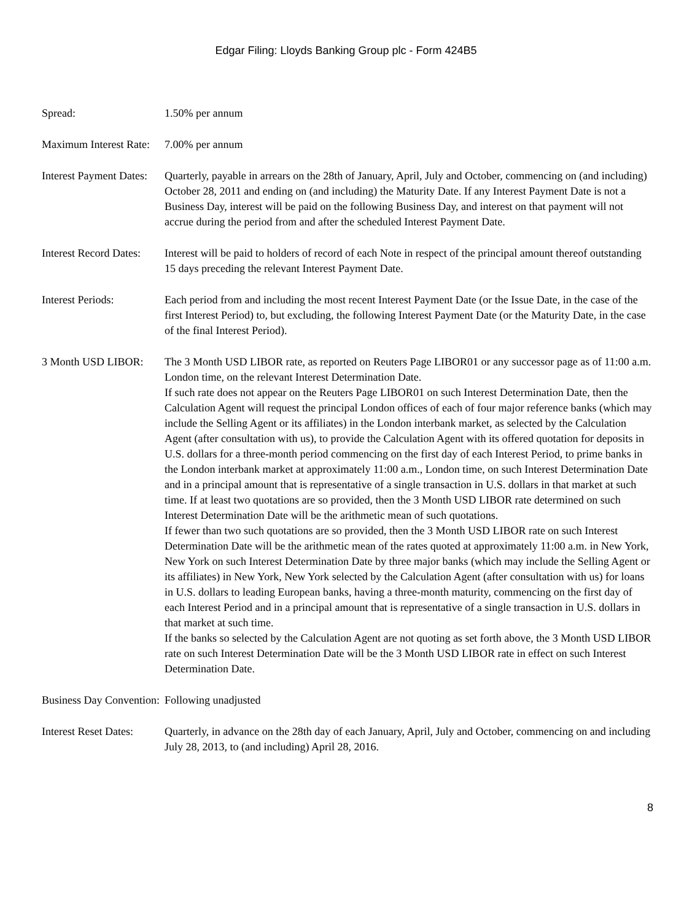Edgar Filing: Lloyds Banking Group plc - Form 424B5
| Spread: | 1.50% per annum |
| Maximum Interest Rate: | 7.00% per annum |
| Interest Payment Dates: | Quarterly, payable in arrears on the 28th of January, April, July and October, commencing on (and including) October 28, 2011 and ending on (and including) the Maturity Date. If any Interest Payment Date is not a Business Day, interest will be paid on the following Business Day, and interest on that payment will not accrue during the period from and after the scheduled Interest Payment Date. |
| Interest Record Dates: | Interest will be paid to holders of record of each Note in respect of the principal amount thereof outstanding 15 days preceding the relevant Interest Payment Date. |
| Interest Periods: | Each period from and including the most recent Interest Payment Date (or the Issue Date, in the case of the first Interest Period) to, but excluding, the following Interest Payment Date (or the Maturity Date, in the case of the final Interest Period). |
| 3 Month USD LIBOR: | The 3 Month USD LIBOR rate, as reported on Reuters Page LIBOR01 or any successor page as of 11:00 a.m. London time, on the relevant Interest Determination Date. If such rate does not appear on the Reuters Page LIBOR01 on such Interest Determination Date, then the Calculation Agent will request the principal London offices of each of four major reference banks (which may include the Selling Agent or its affiliates) in the London interbank market, as selected by the Calculation Agent (after consultation with us), to provide the Calculation Agent with its offered quotation for deposits in U.S. dollars for a three-month period commencing on the first day of each Interest Period, to prime banks in the London interbank market at approximately 11:00 a.m., London time, on such Interest Determination Date and in a principal amount that is representative of a single transaction in U.S. dollars in that market at such time. If at least two quotations are so provided, then the 3 Month USD LIBOR rate determined on such Interest Determination Date will be the arithmetic mean of such quotations. If fewer than two such quotations are so provided, then the 3 Month USD LIBOR rate on such Interest Determination Date will be the arithmetic mean of the rates quoted at approximately 11:00 a.m. in New York, New York on such Interest Determination Date by three major banks (which may include the Selling Agent or its affiliates) in New York, New York selected by the Calculation Agent (after consultation with us) for loans in U.S. dollars to leading European banks, having a three-month maturity, commencing on the first day of each Interest Period and in a principal amount that is representative of a single transaction in U.S. dollars in that market at such time. If the banks so selected by the Calculation Agent are not quoting as set forth above, the 3 Month USD LIBOR rate on such Interest Determination Date will be the 3 Month USD LIBOR rate in effect on such Interest Determination Date. |
| Business Day Convention: | Following unadjusted |
| Interest Reset Dates: | Quarterly, in advance on the 28th day of each January, April, July and October, commencing on and including July 28, 2013, to (and including) April 28, 2016. |
8